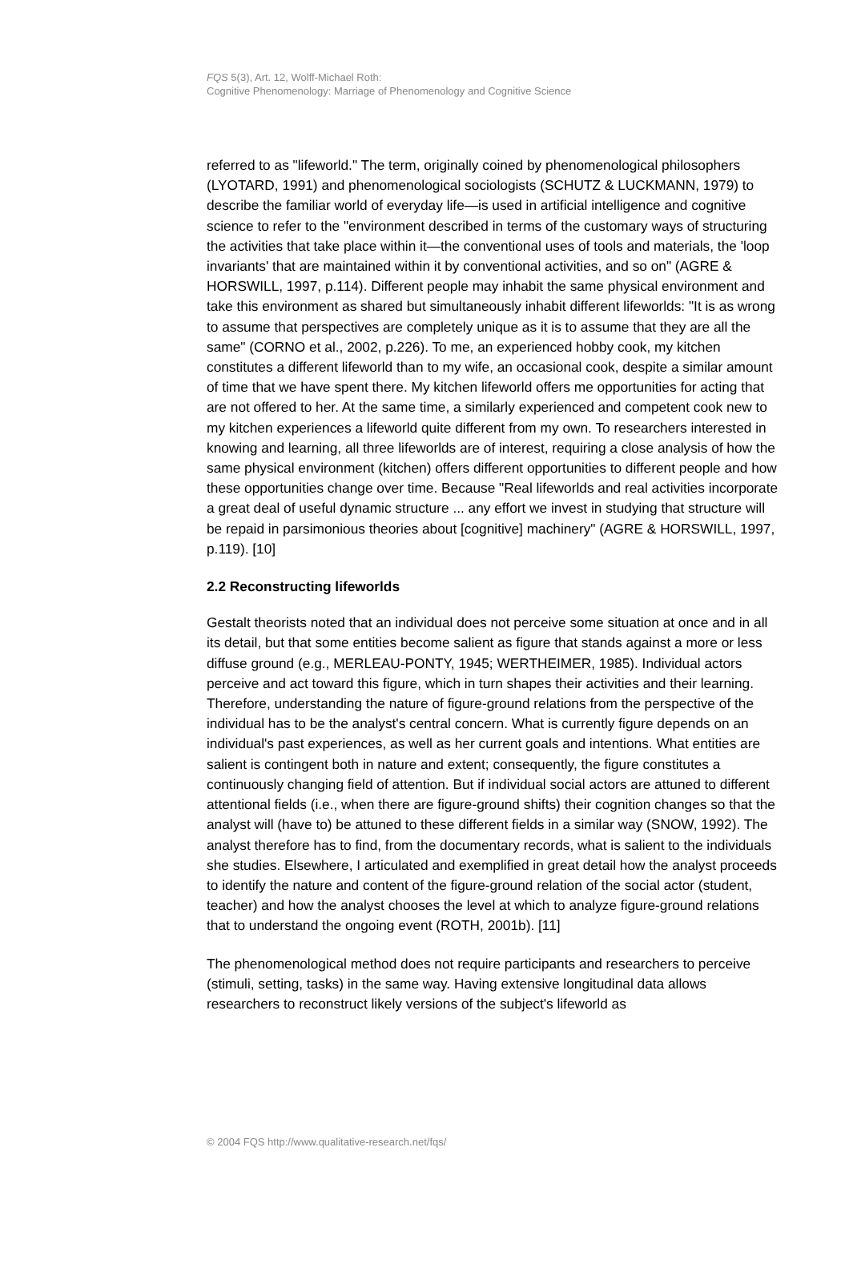FQS 5(3), Art. 12, Wolff-Michael Roth:
Cognitive Phenomenology: Marriage of Phenomenology and Cognitive Science
referred to as "lifeworld." The term, originally coined by phenomenological philosophers (LYOTARD, 1991) and phenomenological sociologists (SCHUTZ & LUCKMANN, 1979) to describe the familiar world of everyday life—is used in artificial intelligence and cognitive science to refer to the "environment described in terms of the customary ways of structuring the activities that take place within it—the conventional uses of tools and materials, the 'loop invariants' that are maintained within it by conventional activities, and so on" (AGRE & HORSWILL, 1997, p.114). Different people may inhabit the same physical environment and take this environment as shared but simultaneously inhabit different lifeworlds: "It is as wrong to assume that perspectives are completely unique as it is to assume that they are all the same" (CORNO et al., 2002, p.226). To me, an experienced hobby cook, my kitchen constitutes a different lifeworld than to my wife, an occasional cook, despite a similar amount of time that we have spent there. My kitchen lifeworld offers me opportunities for acting that are not offered to her. At the same time, a similarly experienced and competent cook new to my kitchen experiences a lifeworld quite different from my own. To researchers interested in knowing and learning, all three lifeworlds are of interest, requiring a close analysis of how the same physical environment (kitchen) offers different opportunities to different people and how these opportunities change over time. Because "Real lifeworlds and real activities incorporate a great deal of useful dynamic structure ... any effort we invest in studying that structure will be repaid in parsimonious theories about [cognitive] machinery" (AGRE & HORSWILL, 1997, p.119). [10]
2.2 Reconstructing lifeworlds
Gestalt theorists noted that an individual does not perceive some situation at once and in all its detail, but that some entities become salient as figure that stands against a more or less diffuse ground (e.g., MERLEAU-PONTY, 1945; WERTHEIMER, 1985). Individual actors perceive and act toward this figure, which in turn shapes their activities and their learning. Therefore, understanding the nature of figure-ground relations from the perspective of the individual has to be the analyst's central concern. What is currently figure depends on an individual's past experiences, as well as her current goals and intentions. What entities are salient is contingent both in nature and extent; consequently, the figure constitutes a continuously changing field of attention. But if individual social actors are attuned to different attentional fields (i.e., when there are figure-ground shifts) their cognition changes so that the analyst will (have to) be attuned to these different fields in a similar way (SNOW, 1992). The analyst therefore has to find, from the documentary records, what is salient to the individuals she studies. Elsewhere, I articulated and exemplified in great detail how the analyst proceeds to identify the nature and content of the figure-ground relation of the social actor (student, teacher) and how the analyst chooses the level at which to analyze figure-ground relations that to understand the ongoing event (ROTH, 2001b). [11]
The phenomenological method does not require participants and researchers to perceive (stimuli, setting, tasks) in the same way. Having extensive longitudinal data allows researchers to reconstruct likely versions of the subject's lifeworld as
© 2004 FQS http://www.qualitative-research.net/fqs/